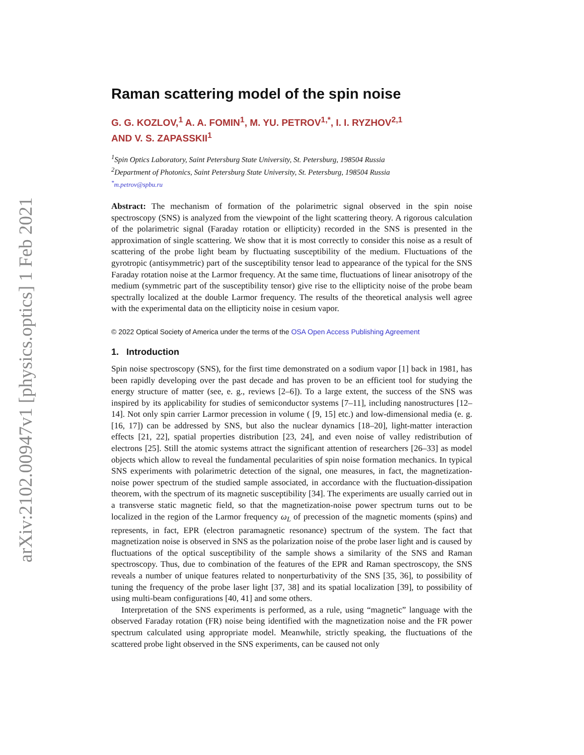arXiv:2102.00947v1 [physics.optics] 1 Feb 2021
Raman scattering model of the spin noise
G. G. KOZLOV,<sup>1</sup> A. A. FOMIN<sup>1</sup>, M. YU. PETROV<sup>1,*</sup>, I. I. RYZHOV<sup>2,1</sup>
AND V. S. ZAPASSKII<sup>1</sup>
<sup>1</sup> Spin Optics Laboratory, Saint Petersburg State University, St. Petersburg, 198504 Russia
<sup>2</sup> Department of Photonics, Saint Petersburg State University, St. Petersburg, 198504 Russia
<sup>*</sup> m.petrov@spbu.ru
Abstract: The mechanism of formation of the polarimetric signal observed in the spin noise spectroscopy (SNS) is analyzed from the viewpoint of the light scattering theory. A rigorous calculation of the polarimetric signal (Faraday rotation or ellipticity) recorded in the SNS is presented in the approximation of single scattering. We show that it is most correctly to consider this noise as a result of scattering of the probe light beam by fluctuating susceptibility of the medium. Fluctuations of the gyrotropic (antisymmetric) part of the susceptibility tensor lead to appearance of the typical for the SNS Faraday rotation noise at the Larmor frequency. At the same time, fluctuations of linear anisotropy of the medium (symmetric part of the susceptibility tensor) give rise to the ellipticity noise of the probe beam spectrally localized at the double Larmor frequency. The results of the theoretical analysis well agree with the experimental data on the ellipticity noise in cesium vapor.
© 2022 Optical Society of America under the terms of the OSA Open Access Publishing Agreement
1. Introduction
Spin noise spectroscopy (SNS), for the first time demonstrated on a sodium vapor [1] back in 1981, has been rapidly developing over the past decade and has proven to be an efficient tool for studying the energy structure of matter (see, e. g., reviews [2–6]). To a large extent, the success of the SNS was inspired by its applicability for studies of semiconductor systems [7–11], including nanostructures [12–14]. Not only spin carrier Larmor precession in volume ( [9, 15] etc.) and low-dimensional media (e. g. [16, 17]) can be addressed by SNS, but also the nuclear dynamics [18–20], light-matter interaction effects [21, 22], spatial properties distribution [23, 24], and even noise of valley redistribution of electrons [25]. Still the atomic systems attract the significant attention of researchers [26–33] as model objects which allow to reveal the fundamental pecularities of spin noise formation mechanics. In typical SNS experiments with polarimetric detection of the signal, one measures, in fact, the magnetization-noise power spectrum of the studied sample associated, in accordance with the fluctuation-dissipation theorem, with the spectrum of its magnetic susceptibility [34]. The experiments are usually carried out in a transverse static magnetic field, so that the magnetization-noise power spectrum turns out to be localized in the region of the Larmor frequency ω<sub>L</sub> of precession of the magnetic moments (spins) and represents, in fact, EPR (electron paramagnetic resonance) spectrum of the system. The fact that magnetization noise is observed in SNS as the polarization noise of the probe laser light and is caused by fluctuations of the optical susceptibility of the sample shows a similarity of the SNS and Raman spectroscopy. Thus, due to combination of the features of the EPR and Raman spectroscopy, the SNS reveals a number of unique features related to nonperturbativity of the SNS [35, 36], to possibility of tuning the frequency of the probe laser light [37, 38] and its spatial localization [39], to possibility of using multi-beam configurations [40, 41] and some others.
Interpretation of the SNS experiments is performed, as a rule, using “magnetic” language with the observed Faraday rotation (FR) noise being identified with the magnetization noise and the FR power spectrum calculated using appropriate model. Meanwhile, strictly speaking, the fluctuations of the scattered probe light observed in the SNS experiments, can be caused not only